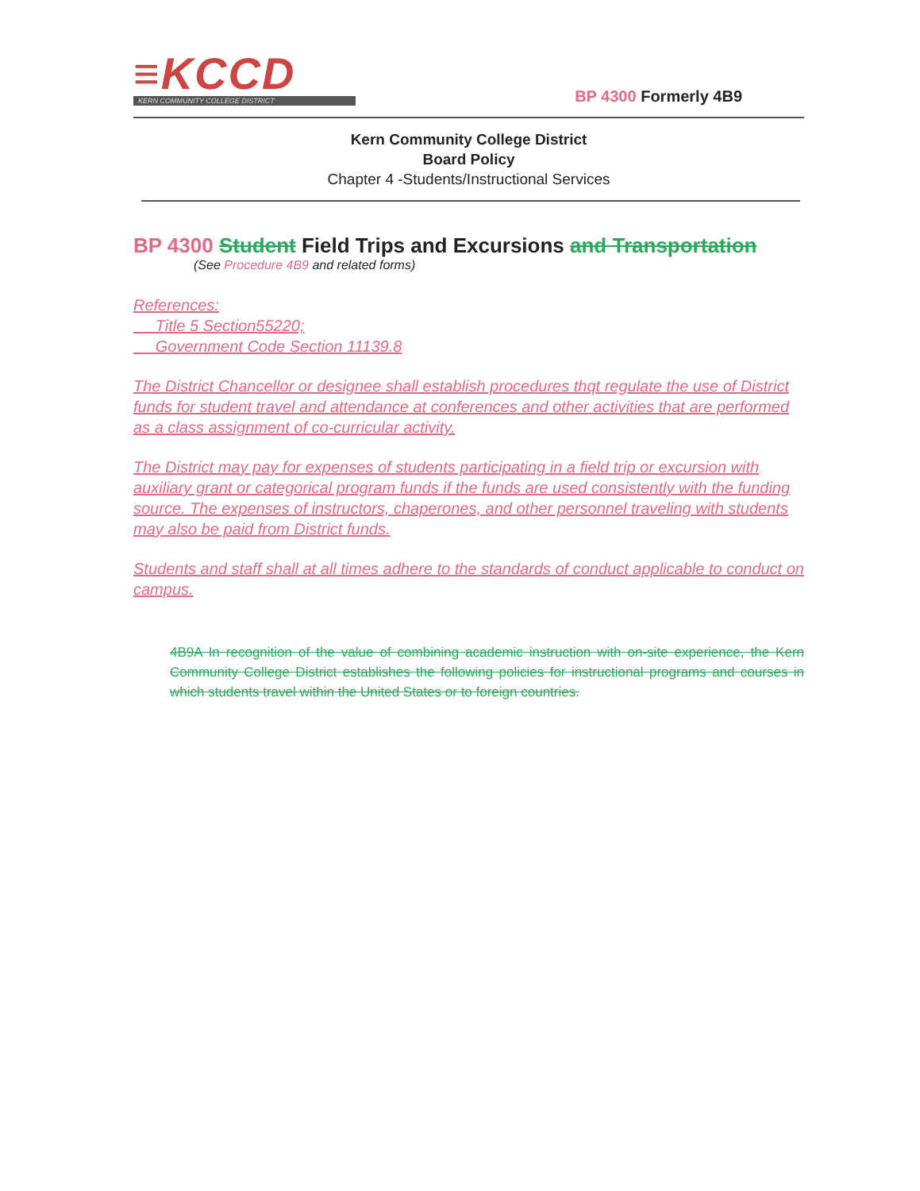≡KCCD
KERN COMMUNITY COLLEGE DISTRICT
BP 4300 Formerly 4B9
Kern Community College District
Board Policy
Chapter 4 -Students/Instructional Services
BP 4300 Student Field Trips and Excursions and Transportation
(See Procedure 4B9 and related forms)
References:
Title 5 Section55220;
Government Code Section 11139.8
The District Chancellor or designee shall establish procedures thqt regulate the use of District funds for student travel and attendance at conferences and other activities that are performed as a class assignment of co-curricular activity.
The District may pay for expenses of students participating in a field trip or excursion with auxiliary grant or categorical program funds if the funds are used consistently with the funding source. The expenses of instructors, chaperones, and other personnel traveling with students may also be paid from District funds.
Students and staff shall at all times adhere to the standards of conduct applicable to conduct on campus.
4B9A In recognition of the value of combining academic instruction with on-site experience, the Kern Community College District establishes the following policies for instructional programs and courses in which students travel within the United States or to foreign countries.